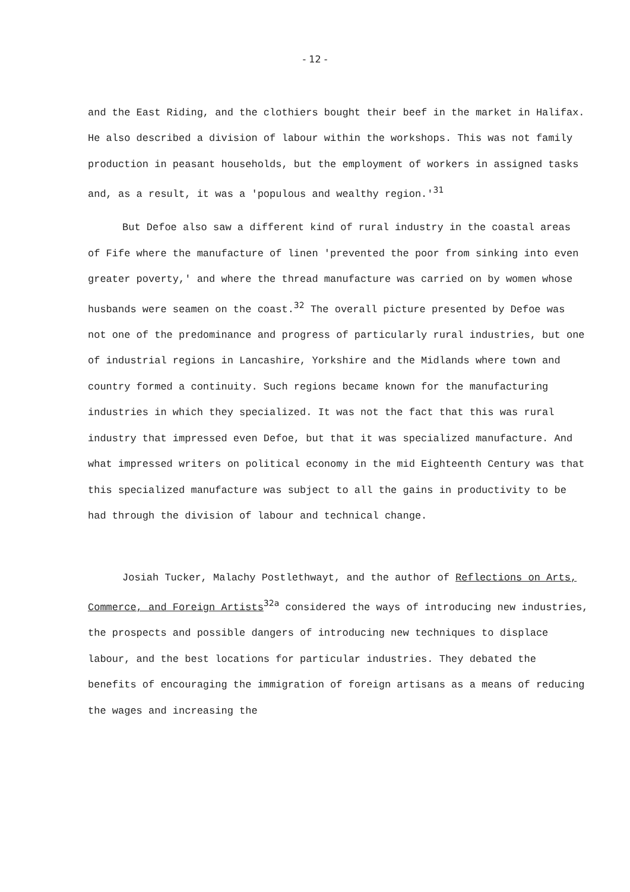- 12 -
and the East Riding, and the clothiers bought their beef in the market in Halifax. He also described a division of labour within the workshops. This was not family production in peasant households, but the employment of workers in assigned tasks and, as a result, it was a 'populous and wealthy region.'<sup>31</sup>
But Defoe also saw a different kind of rural industry in the coastal areas of Fife where the manufacture of linen 'prevented the poor from sinking into even greater poverty,' and where the thread manufacture was carried on by women whose husbands were seamen on the coast.<sup>32</sup> The overall picture presented by Defoe was not one of the predominance and progress of particularly rural industries, but one of industrial regions in Lancashire, Yorkshire and the Midlands where town and country formed a continuity. Such regions became known for the manufacturing industries in which they specialized. It was not the fact that this was rural industry that impressed even Defoe, but that it was specialized manufacture. And what impressed writers on political economy in the mid Eighteenth Century was that this specialized manufacture was subject to all the gains in productivity to be had through the division of labour and technical change.
Josiah Tucker, Malachy Postlethwayt, and the author of Reflections on Arts, Commerce, and Foreign Artists<sup>32a</sup> considered the ways of introducing new industries, the prospects and possible dangers of introducing new techniques to displace labour, and the best locations for particular industries. They debated the benefits of encouraging the immigration of foreign artisans as a means of reducing the wages and increasing the